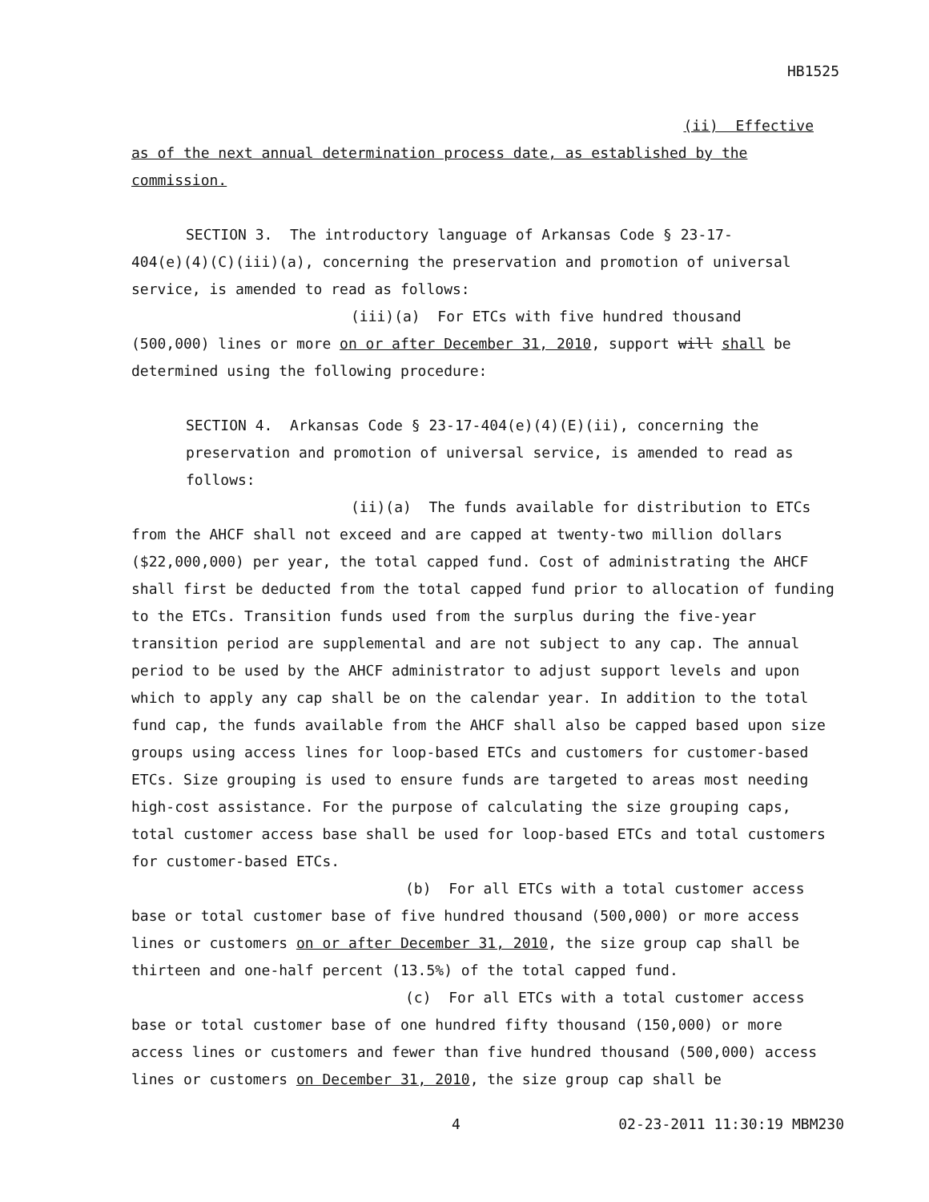HB1525
(ii) Effective
as of the next annual determination process date, as established by the commission.
SECTION 3. The introductory language of Arkansas Code § 23-17-
404(e)(4)(C)(iii)(a), concerning the preservation and promotion of universal service, is amended to read as follows:
(iii)(a) For ETCs with five hundred thousand
(500,000) lines or more on or after December 31, 2010, support will shall be determined using the following procedure:
SECTION 4. Arkansas Code § 23-17-404(e)(4)(E)(ii), concerning the preservation and promotion of universal service, is amended to read as follows:
(ii)(a) The funds available for distribution to ETCs
from the AHCF shall not exceed and are capped at twenty-two million dollars ($22,000,000) per year, the total capped fund. Cost of administrating the AHCF shall first be deducted from the total capped fund prior to allocation of funding to the ETCs. Transition funds used from the surplus during the five-year transition period are supplemental and are not subject to any cap. The annual period to be used by the AHCF administrator to adjust support levels and upon which to apply any cap shall be on the calendar year. In addition to the total fund cap, the funds available from the AHCF shall also be capped based upon size groups using access lines for loop-based ETCs and customers for customer-based ETCs. Size grouping is used to ensure funds are targeted to areas most needing high-cost assistance. For the purpose of calculating the size grouping caps, total customer access base shall be used for loop-based ETCs and total customers for customer-based ETCs.
(b) For all ETCs with a total customer access
base or total customer base of five hundred thousand (500,000) or more access lines or customers on or after December 31, 2010, the size group cap shall be thirteen and one-half percent (13.5%) of the total capped fund.
(c) For all ETCs with a total customer access
base or total customer base of one hundred fifty thousand (150,000) or more access lines or customers and fewer than five hundred thousand (500,000) access lines or customers on December 31, 2010, the size group cap shall be
4 02-23-2011 11:30:19 MBM230